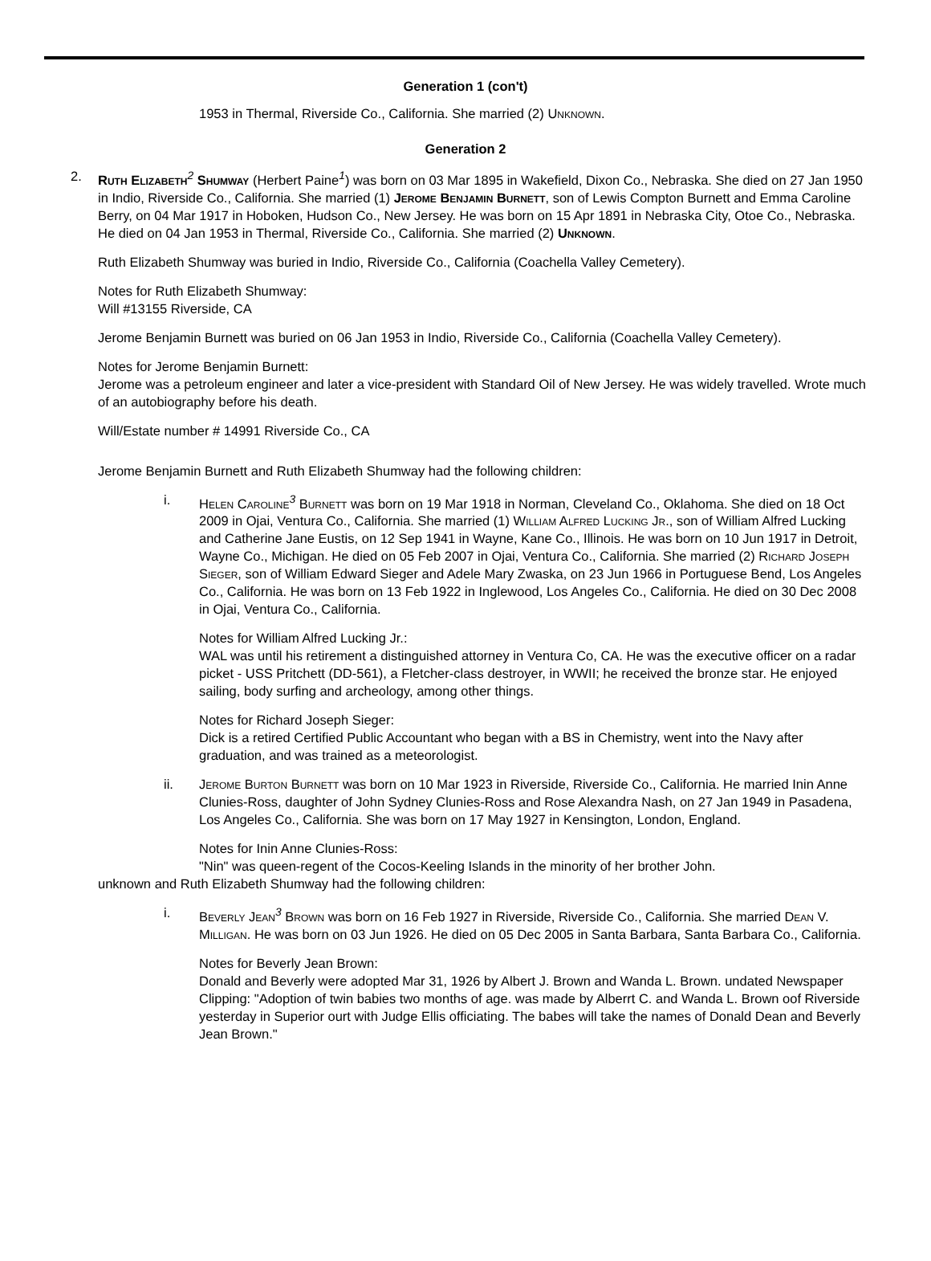Generation 1 (con't)
1953 in Thermal, Riverside Co., California. She married (2) Unknown.
Generation 2
2. Ruth Elizabeth<sup>2</sup> Shumway (Herbert Paine<sup>1</sup>) was born on 03 Mar 1895 in Wakefield, Dixon Co., Nebraska. She died on 27 Jan 1950 in Indio, Riverside Co., California. She married (1) Jerome Benjamin Burnett, son of Lewis Compton Burnett and Emma Caroline Berry, on 04 Mar 1917 in Hoboken, Hudson Co., New Jersey. He was born on 15 Apr 1891 in Nebraska City, Otoe Co., Nebraska. He died on 04 Jan 1953 in Thermal, Riverside Co., California. She married (2) Unknown.
Ruth Elizabeth Shumway was buried in Indio, Riverside Co., California (Coachella Valley Cemetery).
Notes for Ruth Elizabeth Shumway:
Will #13155 Riverside, CA
Jerome Benjamin Burnett was buried on 06 Jan 1953 in Indio, Riverside Co., California (Coachella Valley Cemetery).
Notes for Jerome Benjamin Burnett:
Jerome was a petroleum engineer and later a vice-president with Standard Oil of New Jersey. He was widely travelled. Wrote much of an autobiography before his death.
Will/Estate number # 14991 Riverside Co., CA
Jerome Benjamin Burnett and Ruth Elizabeth Shumway had the following children:
i. Helen Caroline<sup>3</sup> Burnett was born on 19 Mar 1918 in Norman, Cleveland Co., Oklahoma. She died on 18 Oct 2009 in Ojai, Ventura Co., California. She married (1) William Alfred Lucking Jr., son of William Alfred Lucking and Catherine Jane Eustis, on 12 Sep 1941 in Wayne, Kane Co., Illinois. He was born on 10 Jun 1917 in Detroit, Wayne Co., Michigan. He died on 05 Feb 2007 in Ojai, Ventura Co., California. She married (2) Richard Joseph Sieger, son of William Edward Sieger and Adele Mary Zwaska, on 23 Jun 1966 in Portuguese Bend, Los Angeles Co., California. He was born on 13 Feb 1922 in Inglewood, Los Angeles Co., California. He died on 30 Dec 2008 in Ojai, Ventura Co., California.
Notes for William Alfred Lucking Jr.:
WAL was until his retirement a distinguished attorney in Ventura Co, CA. He was the executive officer on a radar picket - USS Pritchett (DD-561), a Fletcher-class destroyer, in WWII; he received the bronze star. He enjoyed sailing, body surfing and archeology, among other things.
Notes for Richard Joseph Sieger:
Dick is a retired Certified Public Accountant who began with a BS in Chemistry, went into the Navy after graduation, and was trained as a meteorologist.
ii. Jerome Burton Burnett was born on 10 Mar 1923 in Riverside, Riverside Co., California. He married Inin Anne Clunies-Ross, daughter of John Sydney Clunies-Ross and Rose Alexandra Nash, on 27 Jan 1949 in Pasadena, Los Angeles Co., California. She was born on 17 May 1927 in Kensington, London, England.
Notes for Inin Anne Clunies-Ross:
"Nin" was queen-regent of the Cocos-Keeling Islands in the minority of her brother John.
unknown and Ruth Elizabeth Shumway had the following children:
i. Beverly Jean<sup>3</sup> Brown was born on 16 Feb 1927 in Riverside, Riverside Co., California. She married Dean V. Milligan. He was born on 03 Jun 1926. He died on 05 Dec 2005 in Santa Barbara, Santa Barbara Co., California.
Notes for Beverly Jean Brown:
Donald and Beverly were adopted Mar 31, 1926 by Albert J. Brown and Wanda L. Brown. undated Newspaper Clipping: "Adoption of twin babies two months of age. was made by Alberrt C. and Wanda L. Brown oof Riverside yesterday in Superior ourt with Judge Ellis officiating. The babes will take the names of Donald Dean and Beverly Jean Brown."